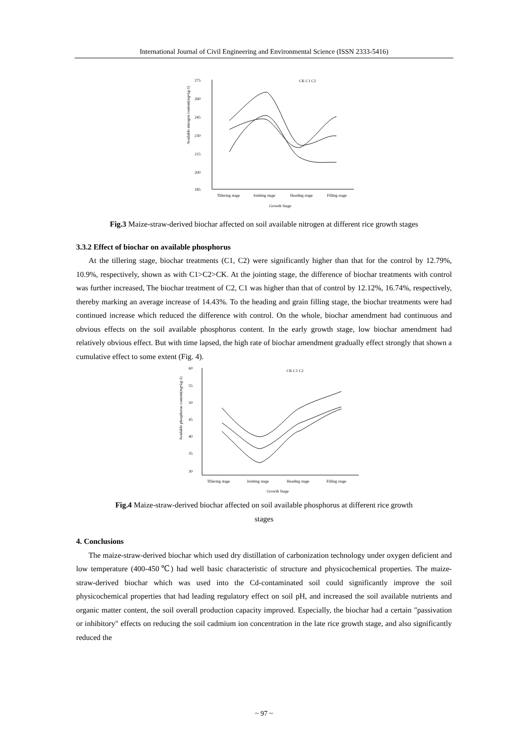International Journal of Civil Engineering and Environmental Science (ISSN 2333-5416)
275
260
245
230
215
200
185
Tillering stage
Jointing stage
Heading stage
Filling stage
Growth Stage
CK C1 C2
Available nitrogen content(mg•kg-1)
Fig.3 Maize-straw-derived biochar affected on soil available nitrogen at different rice growth stages
3.3.2 Effect of biochar on available phosphorus
At the tillering stage, biochar treatments (C1, C2) were significantly higher than that for the control by 12.79%, 10.9%, respectively, shown as with C1>C2>CK. At the jointing stage, the difference of biochar treatments with control was further increased, The biochar treatment of C2, C1 was higher than that of control by 12.12%, 16.74%, respectively, thereby marking an average increase of 14.43%. To the heading and grain filling stage, the biochar treatments were had continued increase which reduced the difference with control. On the whole, biochar amendment had continuous and obvious effects on the soil available phosphorus content. In the early growth stage, low biochar amendment had relatively obvious effect. But with time lapsed, the high rate of biochar amendment gradually effect strongly that shown a cumulative effect to some extent (Fig. 4).
60
55
50
45
40
35
30
Tillering stage
Jointing stage
Heading stage
Filling stage
Growth Stage
CK C1 C2
Available phosphorus content(mg•kg-1)
Fig.4 Maize-straw-derived biochar affected on soil available phosphorus at different rice growth
stages
4. Conclusions
The maize-straw-derived biochar which used dry distillation of carbonization technology under oxygen deficient and low temperature (400-450℃) had well basic characteristic of structure and physicochemical properties. The maize-straw-derived biochar which was used into the Cd-contaminated soil could significantly improve the soil physicochemical properties that had leading regulatory effect on soil pH, and increased the soil available nutrients and organic matter content, the soil overall production capacity improved. Especially, the biochar had a certain "passivation or inhibitory" effects on reducing the soil cadmium ion concentration in the late rice growth stage, and also significantly reduced the
~ 97 ~